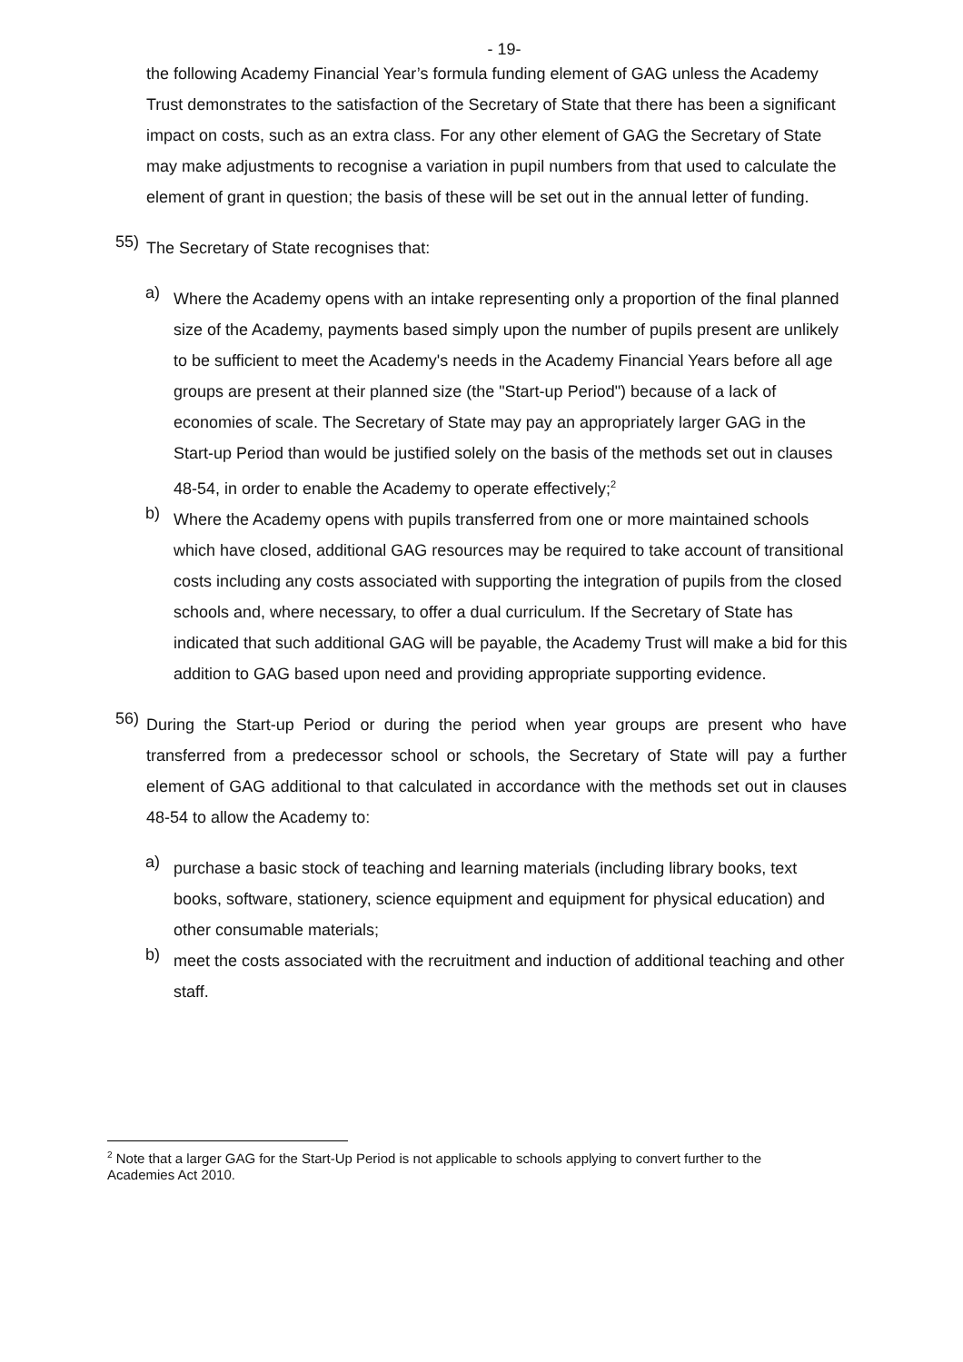- 19-
the following Academy Financial Year’s formula funding element of GAG unless the Academy Trust demonstrates to the satisfaction of the Secretary of State that there has been a significant impact on costs, such as an extra class. For any other element of GAG the Secretary of State may make adjustments to recognise a variation in pupil numbers from that used to calculate the element of grant in question; the basis of these will be set out in the annual letter of funding.
55)
The Secretary of State recognises that:
a)
Where the Academy opens with an intake representing only a proportion of the final planned size of the Academy, payments based simply upon the number of pupils present are unlikely to be sufficient to meet the Academy's needs in the Academy Financial Years before all age groups are present at their planned size (the "Start-up Period") because of a lack of economies of scale. The Secretary of State may pay an appropriately larger GAG in the Start-up Period than would be justified solely on the basis of the methods set out in clauses 48-54, in order to enable the Academy to operate effectively;<sup>2</sup>
b)
Where the Academy opens with pupils transferred from one or more maintained schools which have closed, additional GAG resources may be required to take account of transitional costs including any costs associated with supporting the integration of pupils from the closed schools and, where necessary, to offer a dual curriculum. If the Secretary of State has indicated that such additional GAG will be payable, the Academy Trust will make a bid for this addition to GAG based upon need and providing appropriate supporting evidence.
56)
During the Start-up Period or during the period when year groups are present who have transferred from a predecessor school or schools, the Secretary of State will pay a further element of GAG additional to that calculated in accordance with the methods set out in clauses 48-54 to allow the Academy to:
a)
purchase a basic stock of teaching and learning materials (including library books, text books, software, stationery, science equipment and equipment for physical education) and other consumable materials;
b)
meet the costs associated with the recruitment and induction of additional teaching and other staff.
<sup>2</sup> Note that a larger GAG for the Start-Up Period is not applicable to schools applying to convert further to the Academies Act 2010.